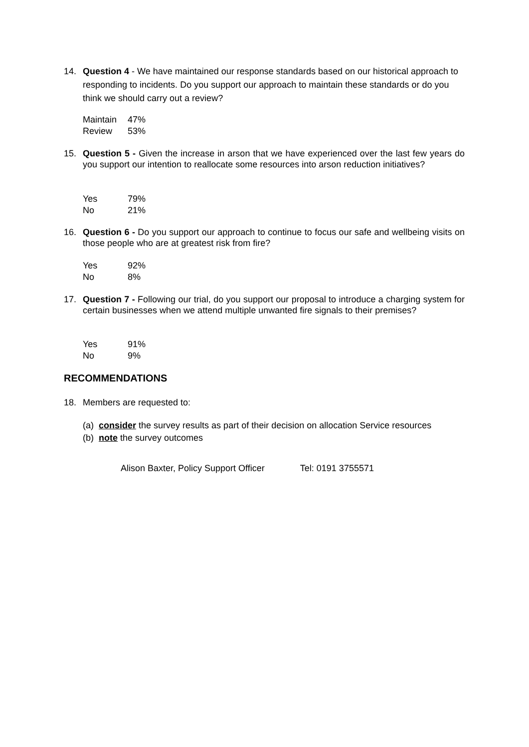14. Question 4 - We have maintained our response standards based on our historical approach to responding to incidents. Do you support our approach to maintain these standards or do you think we should carry out a review?
| Maintain | 47% |
| Review | 53% |
15. Question 5 - Given the increase in arson that we have experienced over the last few years do you support our intention to reallocate some resources into arson reduction initiatives?
| Yes | 79% |
| No | 21% |
16. Question 6 - Do you support our approach to continue to focus our safe and wellbeing visits on those people who are at greatest risk from fire?
| Yes | 92% |
| No | 8% |
17. Question 7 - Following our trial, do you support our proposal to introduce a charging system for certain businesses when we attend multiple unwanted fire signals to their premises?
| Yes | 91% |
| No | 9% |
RECOMMENDATIONS
18. Members are requested to:
(a) consider the survey results as part of their decision on allocation Service resources
(b) note the survey outcomes
Alison Baxter, Policy Support Officer Tel: 0191 3755571